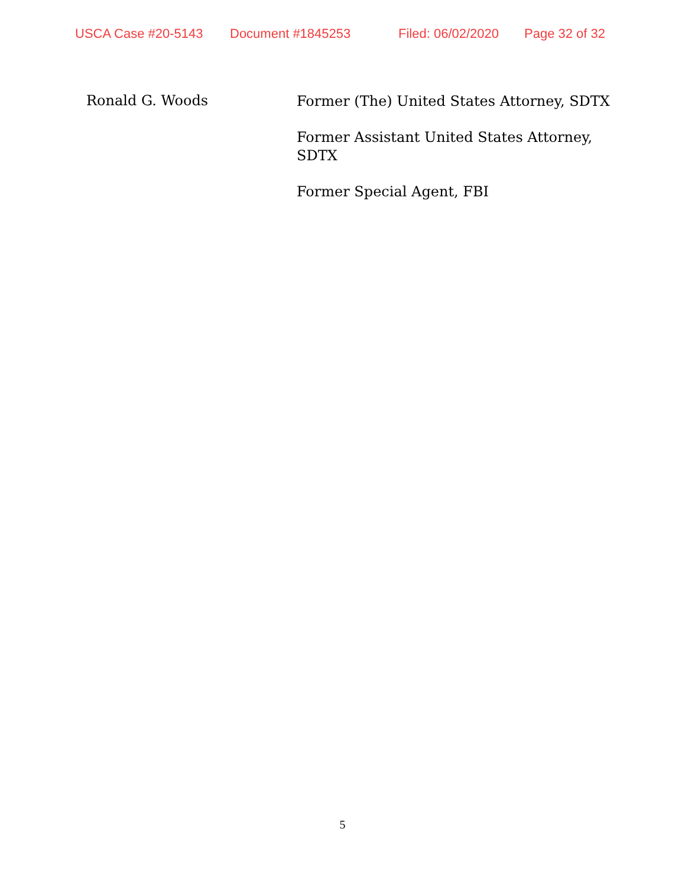USCA Case #20-5143 Document #1845253 Filed: 06/02/2020 Page 32 of 32
Ronald G. Woods
Former (The) United States Attorney, SDTX
Former Assistant United States Attorney, SDTX
Former Special Agent, FBI
5